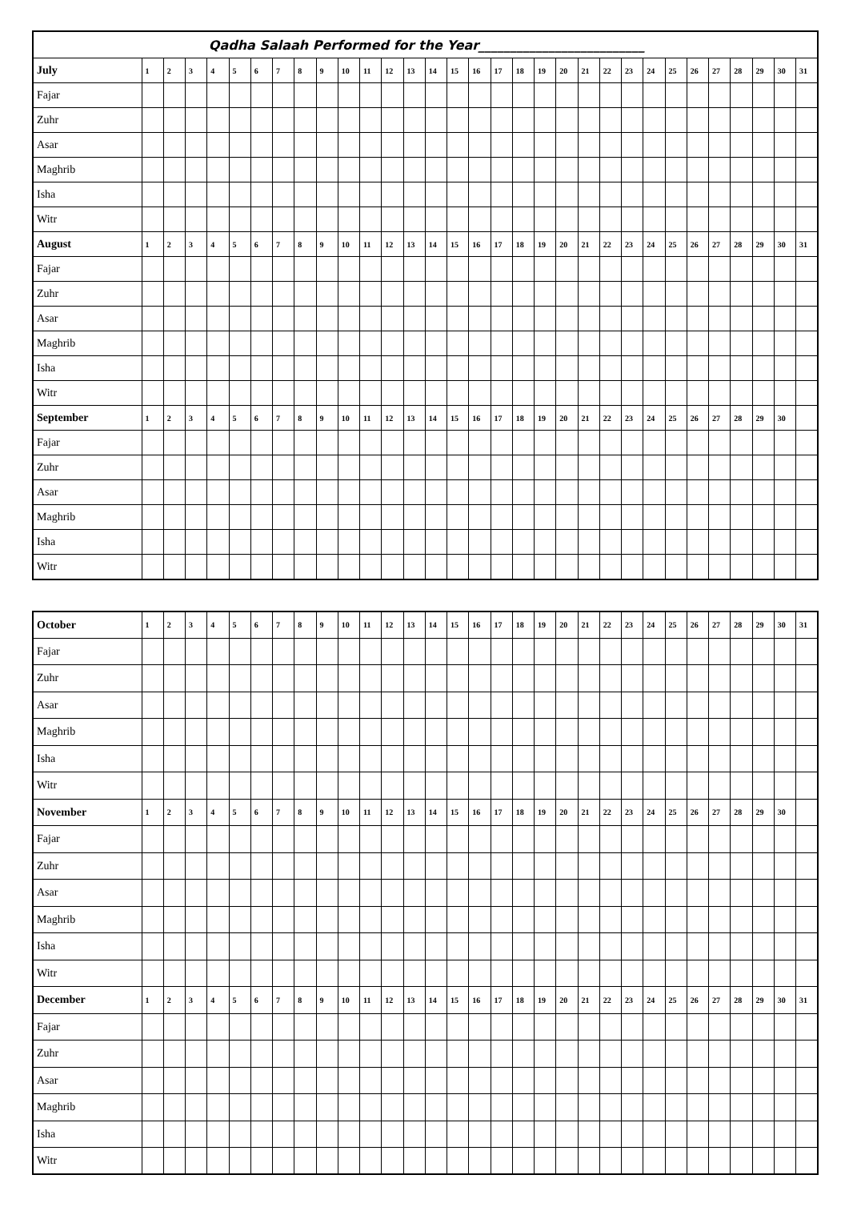| Qadha Salaah Performed for the Year__________________________ | | | | | | | | | | | | | | | | | | | | | | | | | | | | | | | |
| July | 1 | 2 | 3 | 4 | 5 | 6 | 7 | 8 | 9 | 10 | 11 | 12 | 13 | 14 | 15 | 16 | 17 | 18 | 19 | 20 | 21 | 22 | 23 | 24 | 25 | 26 | 27 | 28 | 29 | 30 | 31 |
| Fajar | | | | | | | | | | | | | | | | | | | | | | | | | | | | | | | |
| Zuhr | | | | | | | | | | | | | | | | | | | | | | | | | | | | | | | |
| Asar | | | | | | | | | | | | | | | | | | | | | | | | | | | | | | | |
| Maghrib | | | | | | | | | | | | | | | | | | | | | | | | | | | | | | | |
| Isha | | | | | | | | | | | | | | | | | | | | | | | | | | | | | | | |
| Witr | | | | | | | | | | | | | | | | | | | | | | | | | | | | | | | |
| August | 1 | 2 | 3 | 4 | 5 | 6 | 7 | 8 | 9 | 10 | 11 | 12 | 13 | 14 | 15 | 16 | 17 | 18 | 19 | 20 | 21 | 22 | 23 | 24 | 25 | 26 | 27 | 28 | 29 | 30 | 31 |
| Fajar | | | | | | | | | | | | | | | | | | | | | | | | | | | | | | | |
| Zuhr | | | | | | | | | | | | | | | | | | | | | | | | | | | | | | | |
| Asar | | | | | | | | | | | | | | | | | | | | | | | | | | | | | | | |
| Maghrib | | | | | | | | | | | | | | | | | | | | | | | | | | | | | | | |
| Isha | | | | | | | | | | | | | | | | | | | | | | | | | | | | | | | |
| Witr | | | | | | | | | | | | | | | | | | | | | | | | | | | | | | | |
| September | 1 | 2 | 3 | 4 | 5 | 6 | 7 | 8 | 9 | 10 | 11 | 12 | 13 | 14 | 15 | 16 | 17 | 18 | 19 | 20 | 21 | 22 | 23 | 24 | 25 | 26 | 27 | 28 | 29 | 30 | |
| Fajar | | | | | | | | | | | | | | | | | | | | | | | | | | | | | | | |
| Zuhr | | | | | | | | | | | | | | | | | | | | | | | | | | | | | | | |
| Asar | | | | | | | | | | | | | | | | | | | | | | | | | | | | | | | |
| Maghrib | | | | | | | | | | | | | | | | | | | | | | | | | | | | | | | |
| Isha | | | | | | | | | | | | | | | | | | | | | | | | | | | | | | | |
| Witr | | | | | | | | | | | | | | | | | | | | | | | | | | | | | | | |
| October | 1 | 2 | 3 | 4 | 5 | 6 | 7 | 8 | 9 | 10 | 11 | 12 | 13 | 14 | 15 | 16 | 17 | 18 | 19 | 20 | 21 | 22 | 23 | 24 | 25 | 26 | 27 | 28 | 29 | 30 | 31 |
| Fajar | | | | | | | | | | | | | | | | | | | | | | | | | | | | | | | |
| Zuhr | | | | | | | | | | | | | | | | | | | | | | | | | | | | | | | |
| Asar | | | | | | | | | | | | | | | | | | | | | | | | | | | | | | | |
| Maghrib | | | | | | | | | | | | | | | | | | | | | | | | | | | | | | | |
| Isha | | | | | | | | | | | | | | | | | | | | | | | | | | | | | | | |
| Witr | | | | | | | | | | | | | | | | | | | | | | | | | | | | | | | |
| November | 1 | 2 | 3 | 4 | 5 | 6 | 7 | 8 | 9 | 10 | 11 | 12 | 13 | 14 | 15 | 16 | 17 | 18 | 19 | 20 | 21 | 22 | 23 | 24 | 25 | 26 | 27 | 28 | 29 | 30 | |
| Fajar | | | | | | | | | | | | | | | | | | | | | | | | | | | | | | | |
| Zuhr | | | | | | | | | | | | | | | | | | | | | | | | | | | | | | | |
| Asar | | | | | | | | | | | | | | | | | | | | | | | | | | | | | | | |
| Maghrib | | | | | | | | | | | | | | | | | | | | | | | | | | | | | | | |
| Isha | | | | | | | | | | | | | | | | | | | | | | | | | | | | | | | |
| Witr | | | | | | | | | | | | | | | | | | | | | | | | | | | | | | | |
| December | 1 | 2 | 3 | 4 | 5 | 6 | 7 | 8 | 9 | 10 | 11 | 12 | 13 | 14 | 15 | 16 | 17 | 18 | 19 | 20 | 21 | 22 | 23 | 24 | 25 | 26 | 27 | 28 | 29 | 30 | 31 |
| Fajar | | | | | | | | | | | | | | | | | | | | | | | | | | | | | | | |
| Zuhr | | | | | | | | | | | | | | | | | | | | | | | | | | | | | | | |
| Asar | | | | | | | | | | | | | | | | | | | | | | | | | | | | | | | |
| Maghrib | | | | | | | | | | | | | | | | | | | | | | | | | | | | | | | |
| Isha | | | | | | | | | | | | | | | | | | | | | | | | | | | | | | | |
| Witr | | | | | | | | | | | | | | | | | | | | | | | | | | | | | | | |